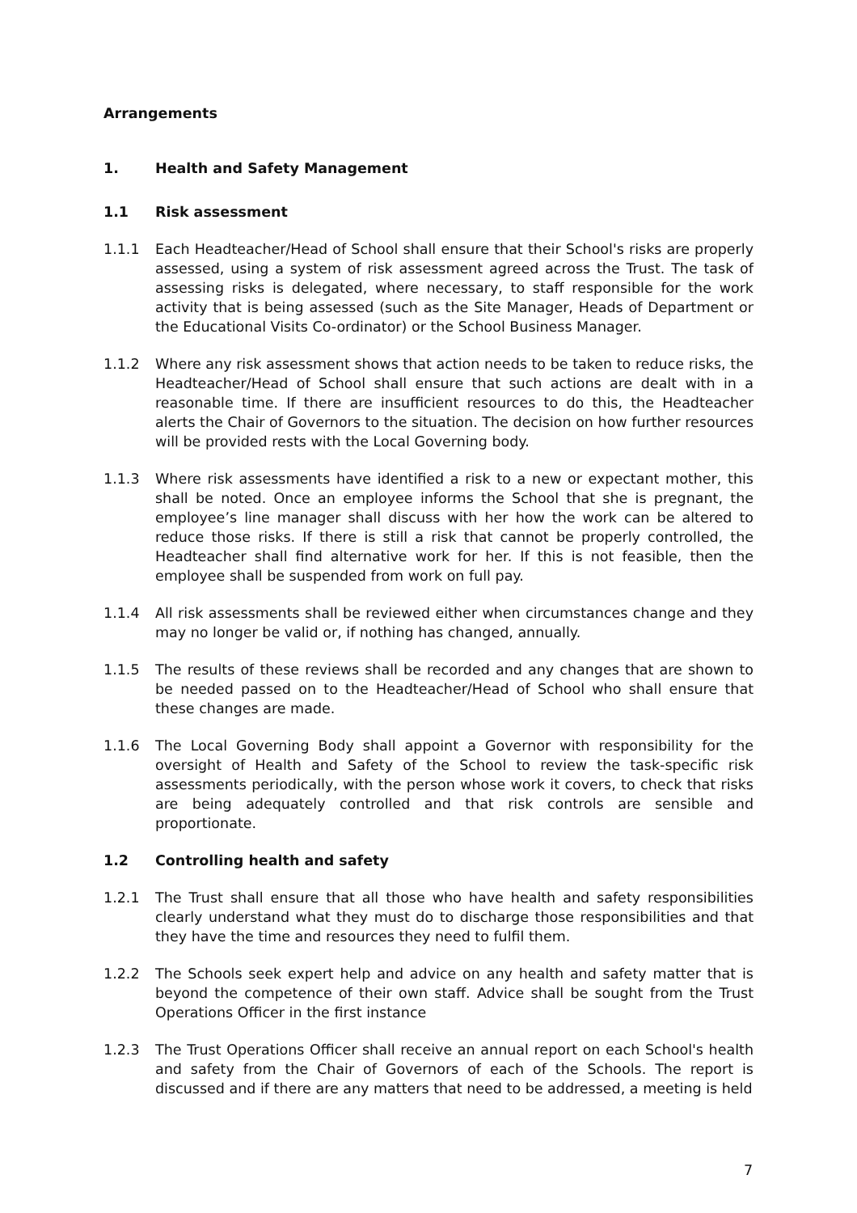Arrangements
1. Health and Safety Management
1.1 Risk assessment
1.1.1 Each Headteacher/Head of School shall ensure that their School's risks are properly assessed, using a system of risk assessment agreed across the Trust. The task of assessing risks is delegated, where necessary, to staff responsible for the work activity that is being assessed (such as the Site Manager, Heads of Department or the Educational Visits Co-ordinator) or the School Business Manager.
1.1.2 Where any risk assessment shows that action needs to be taken to reduce risks, the Headteacher/Head of School shall ensure that such actions are dealt with in a reasonable time. If there are insufficient resources to do this, the Headteacher alerts the Chair of Governors to the situation. The decision on how further resources will be provided rests with the Local Governing body.
1.1.3 Where risk assessments have identified a risk to a new or expectant mother, this shall be noted. Once an employee informs the School that she is pregnant, the employee’s line manager shall discuss with her how the work can be altered to reduce those risks. If there is still a risk that cannot be properly controlled, the Headteacher shall find alternative work for her. If this is not feasible, then the employee shall be suspended from work on full pay.
1.1.4 All risk assessments shall be reviewed either when circumstances change and they may no longer be valid or, if nothing has changed, annually.
1.1.5 The results of these reviews shall be recorded and any changes that are shown to be needed passed on to the Headteacher/Head of School who shall ensure that these changes are made.
1.1.6 The Local Governing Body shall appoint a Governor with responsibility for the oversight of Health and Safety of the School to review the task-specific risk assessments periodically, with the person whose work it covers, to check that risks are being adequately controlled and that risk controls are sensible and proportionate.
1.2 Controlling health and safety
1.2.1 The Trust shall ensure that all those who have health and safety responsibilities clearly understand what they must do to discharge those responsibilities and that they have the time and resources they need to fulfil them.
1.2.2 The Schools seek expert help and advice on any health and safety matter that is beyond the competence of their own staff. Advice shall be sought from the Trust Operations Officer in the first instance
1.2.3 The Trust Operations Officer shall receive an annual report on each School's health and safety from the Chair of Governors of each of the Schools. The report is discussed and if there are any matters that need to be addressed, a meeting is held
7